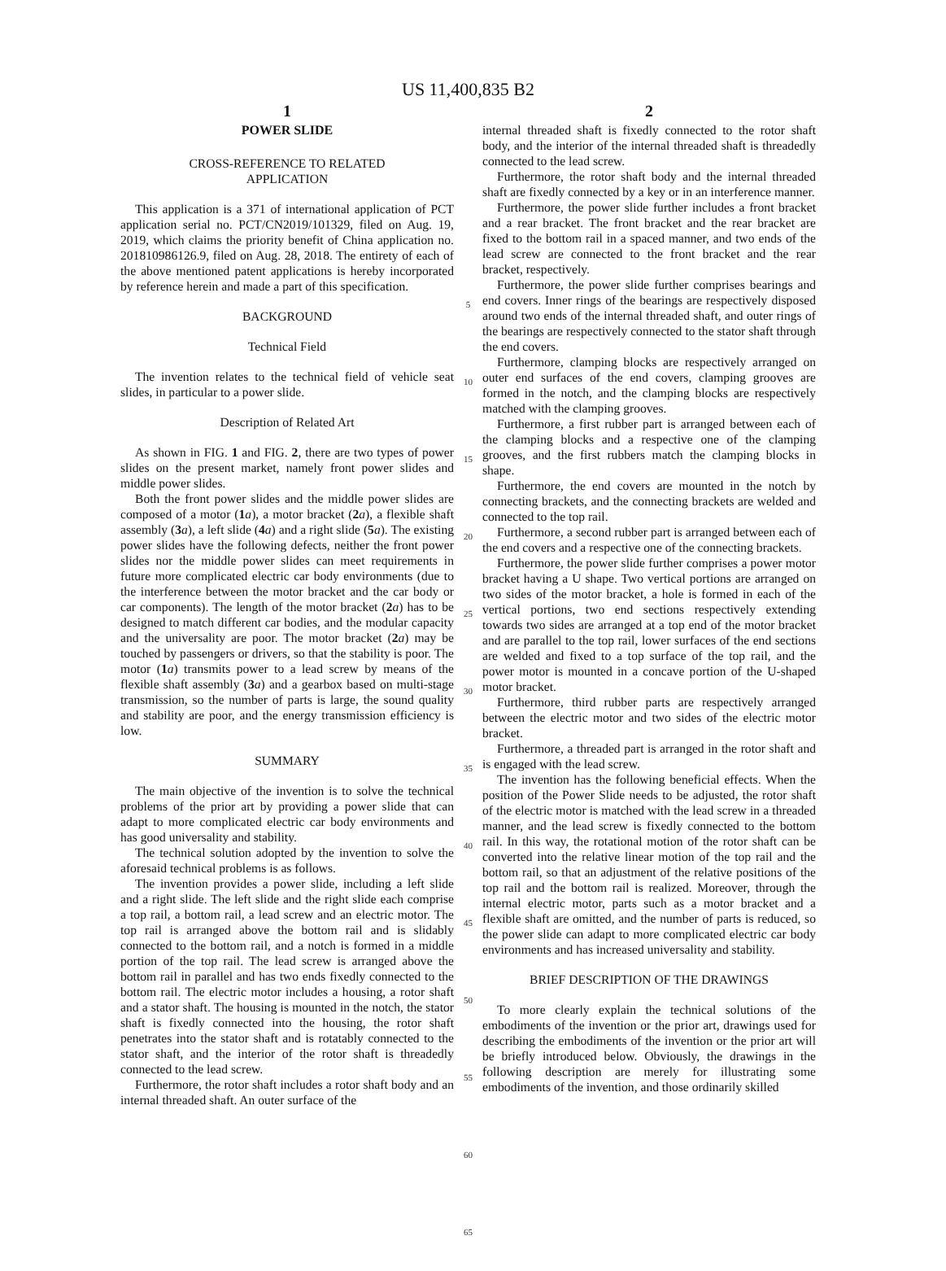US 11,400,835 B2
1
POWER SLIDE
CROSS-REFERENCE TO RELATED
APPLICATION
This application is a 371 of international application of PCT application serial no. PCT/CN2019/101329, filed on Aug. 19, 2019, which claims the priority benefit of China application no. 201810986126.9, filed on Aug. 28, 2018. The entirety of each of the above mentioned patent applications is hereby incorporated by reference herein and made a part of this specification.
BACKGROUND
Technical Field
The invention relates to the technical field of vehicle seat slides, in particular to a power slide.
Description of Related Art
As shown in FIG. 1 and FIG. 2, there are two types of power slides on the present market, namely front power slides and middle power slides.
Both the front power slides and the middle power slides are composed of a motor (1 a), a motor bracket (2 a), a flexible shaft assembly (3 a), a left slide (4 a) and a right slide (5 a). The existing power slides have the following defects, neither the front power slides nor the middle power slides can meet requirements in future more complicated electric car body environments (due to the interference between the motor bracket and the car body or car components). The length of the motor bracket (2 a) has to be designed to match different car bodies, and the modular capacity and the universality are poor. The motor bracket (2 a) may be touched by passengers or drivers, so that the stability is poor. The motor (1 a) transmits power to a lead screw by means of the flexible shaft assembly (3 a) and a gearbox based on multi-stage transmission, so the number of parts is large, the sound quality and stability are poor, and the energy transmission efficiency is low.
SUMMARY
The main objective of the invention is to solve the technical problems of the prior art by providing a power slide that can adapt to more complicated electric car body environments and has good universality and stability.
The technical solution adopted by the invention to solve the aforesaid technical problems is as follows.
The invention provides a power slide, including a left slide and a right slide. The left slide and the right slide each comprise a top rail, a bottom rail, a lead screw and an electric motor. The top rail is arranged above the bottom rail and is slidably connected to the bottom rail, and a notch is formed in a middle portion of the top rail. The lead screw is arranged above the bottom rail in parallel and has two ends fixedly connected to the bottom rail. The electric motor includes a housing, a rotor shaft and a stator shaft. The housing is mounted in the notch, the stator shaft is fixedly connected into the housing, the rotor shaft penetrates into the stator shaft and is rotatably connected to the stator shaft, and the interior of the rotor shaft is threadedly connected to the lead screw.
Furthermore, the rotor shaft includes a rotor shaft body and an internal threaded shaft. An outer surface of the
5
10
15
20
25
30
35
40
45
50
55
60
65
2
internal threaded shaft is fixedly connected to the rotor shaft body, and the interior of the internal threaded shaft is threadedly connected to the lead screw.
Furthermore, the rotor shaft body and the internal threaded shaft are fixedly connected by a key or in an interference manner.
Furthermore, the power slide further includes a front bracket and a rear bracket. The front bracket and the rear bracket are fixed to the bottom rail in a spaced manner, and two ends of the lead screw are connected to the front bracket and the rear bracket, respectively.
Furthermore, the power slide further comprises bearings and end covers. Inner rings of the bearings are respectively disposed around two ends of the internal threaded shaft, and outer rings of the bearings are respectively connected to the stator shaft through the end covers.
Furthermore, clamping blocks are respectively arranged on outer end surfaces of the end covers, clamping grooves are formed in the notch, and the clamping blocks are respectively matched with the clamping grooves.
Furthermore, a first rubber part is arranged between each of the clamping blocks and a respective one of the clamping grooves, and the first rubbers match the clamping blocks in shape.
Furthermore, the end covers are mounted in the notch by connecting brackets, and the connecting brackets are welded and connected to the top rail.
Furthermore, a second rubber part is arranged between each of the end covers and a respective one of the connecting brackets.
Furthermore, the power slide further comprises a power motor bracket having a U shape. Two vertical portions are arranged on two sides of the motor bracket, a hole is formed in each of the vertical portions, two end sections respectively extending towards two sides are arranged at a top end of the motor bracket and are parallel to the top rail, lower surfaces of the end sections are welded and fixed to a top surface of the top rail, and the power motor is mounted in a concave portion of the U-shaped motor bracket.
Furthermore, third rubber parts are respectively arranged between the electric motor and two sides of the electric motor bracket.
Furthermore, a threaded part is arranged in the rotor shaft and is engaged with the lead screw.
The invention has the following beneficial effects. When the position of the Power Slide needs to be adjusted, the rotor shaft of the electric motor is matched with the lead screw in a threaded manner, and the lead screw is fixedly connected to the bottom rail. In this way, the rotational motion of the rotor shaft can be converted into the relative linear motion of the top rail and the bottom rail, so that an adjustment of the relative positions of the top rail and the bottom rail is realized. Moreover, through the internal electric motor, parts such as a motor bracket and a flexible shaft are omitted, and the number of parts is reduced, so the power slide can adapt to more complicated electric car body environments and has increased universality and stability.
BRIEF DESCRIPTION OF THE DRAWINGS
To more clearly explain the technical solutions of the embodiments of the invention or the prior art, drawings used for describing the embodiments of the invention or the prior art will be briefly introduced below. Obviously, the drawings in the following description are merely for illustrating some embodiments of the invention, and those ordinarily skilled